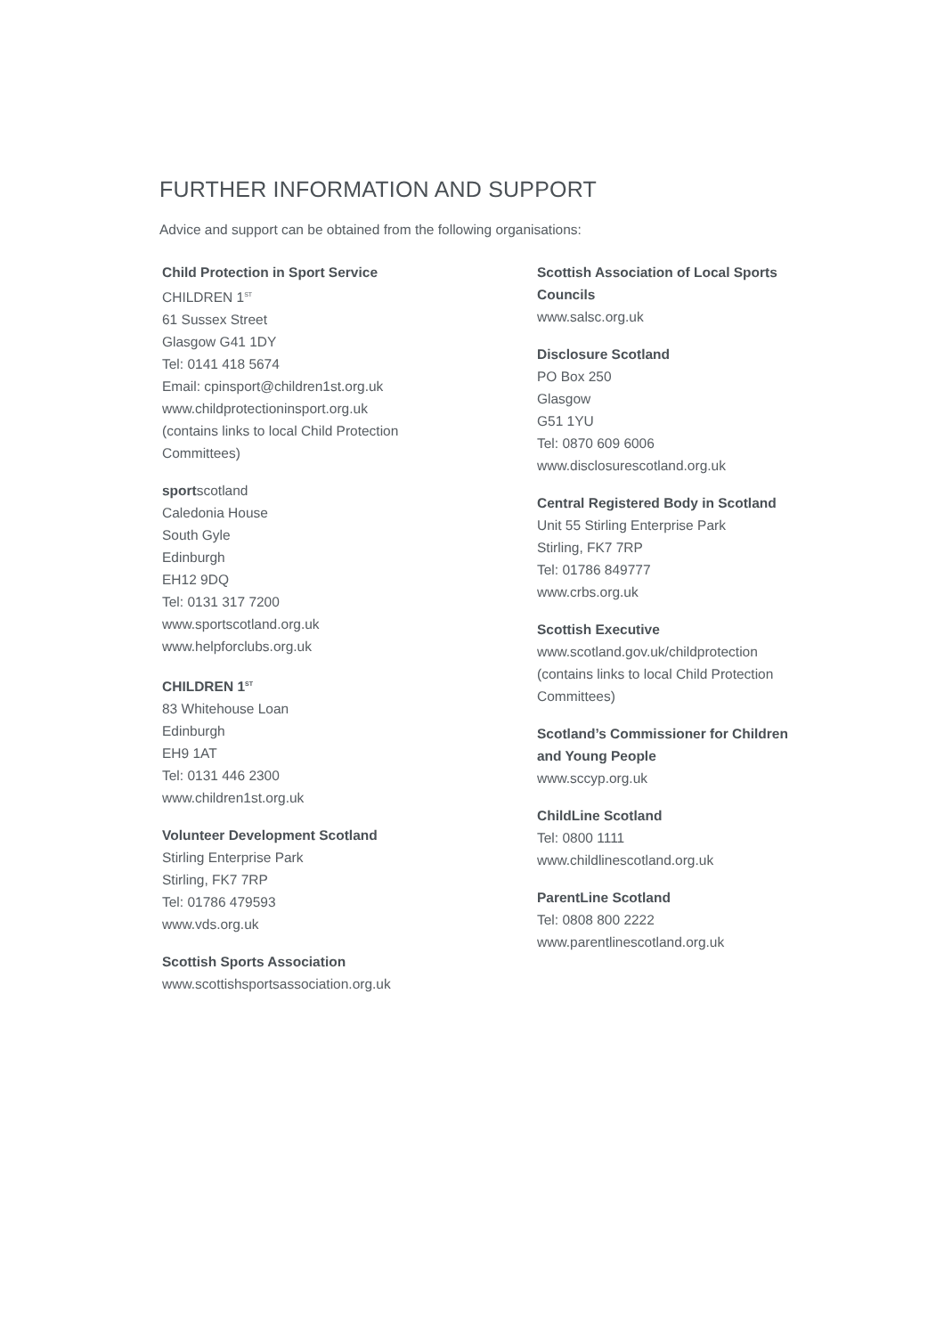FURTHER INFORMATION AND SUPPORT
Advice and support can be obtained from the following organisations:
Child Protection in Sport Service
CHILDREN 1<sup>ST</sup>
61 Sussex Street
Glasgow G41 1DY
Tel: 0141 418 5674
Email: cpinsport@children1st.org.uk
www.childprotectioninsport.org.uk
(contains links to local Child Protection
Committees)
sportscotland
Caledonia House
South Gyle
Edinburgh
EH12 9DQ
Tel: 0131 317 7200
www.sportscotland.org.uk
www.helpforclubs.org.uk
CHILDREN 1<sup>ST</sup>
83 Whitehouse Loan
Edinburgh
EH9 1AT
Tel: 0131 446 2300
www.children1st.org.uk
Volunteer Development Scotland
Stirling Enterprise Park
Stirling, FK7 7RP
Tel: 01786 479593
www.vds.org.uk
Scottish Sports Association
www.scottishsportsassociation.org.uk
Scottish Association of Local Sports Councils
www.salsc.org.uk
Disclosure Scotland
PO Box 250
Glasgow
G51 1YU
Tel: 0870 609 6006
www.disclosurescotland.org.uk
Central Registered Body in Scotland
Unit 55 Stirling Enterprise Park
Stirling, FK7 7RP
Tel: 01786 849777
www.crbs.org.uk
Scottish Executive
www.scotland.gov.uk/childprotection
(contains links to local Child Protection
Committees)
Scotland’s Commissioner for Children and Young People
www.sccyp.org.uk
ChildLine Scotland
Tel: 0800 1111
www.childlinescotland.org.uk
ParentLine Scotland
Tel: 0808 800 2222
www.parentlinescotland.org.uk